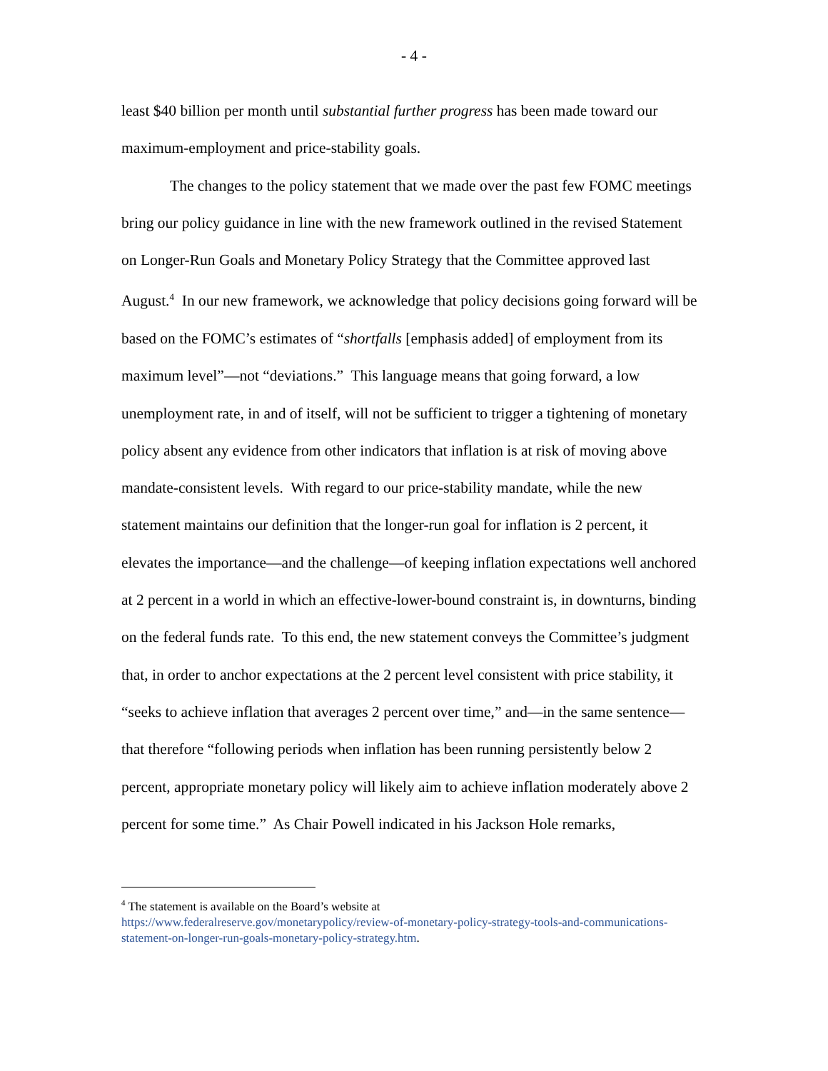- 4 -
least $40 billion per month until substantial further progress has been made toward our maximum-employment and price-stability goals.
The changes to the policy statement that we made over the past few FOMC meetings bring our policy guidance in line with the new framework outlined in the revised Statement on Longer-Run Goals and Monetary Policy Strategy that the Committee approved last August.<sup>4</sup> In our new framework, we acknowledge that policy decisions going forward will be based on the FOMC’s estimates of “shortfalls [emphasis added] of employment from its maximum level”—not “deviations.” This language means that going forward, a low unemployment rate, in and of itself, will not be sufficient to trigger a tightening of monetary policy absent any evidence from other indicators that inflation is at risk of moving above mandate-consistent levels. With regard to our price-stability mandate, while the new statement maintains our definition that the longer-run goal for inflation is 2 percent, it elevates the importance—and the challenge—of keeping inflation expectations well anchored at 2 percent in a world in which an effective-lower-bound constraint is, in downturns, binding on the federal funds rate. To this end, the new statement conveys the Committee’s judgment that, in order to anchor expectations at the 2 percent level consistent with price stability, it “seeks to achieve inflation that averages 2 percent over time,” and—in the same sentence—that therefore “following periods when inflation has been running persistently below 2 percent, appropriate monetary policy will likely aim to achieve inflation moderately above 2 percent for some time.” As Chair Powell indicated in his Jackson Hole remarks,
<sup>4</sup> The statement is available on the Board’s website at
https://www.federalreserve.gov/monetarypolicy/review-of-monetary-policy-strategy-tools-and-communications-statement-on-longer-run-goals-monetary-policy-strategy.htm.